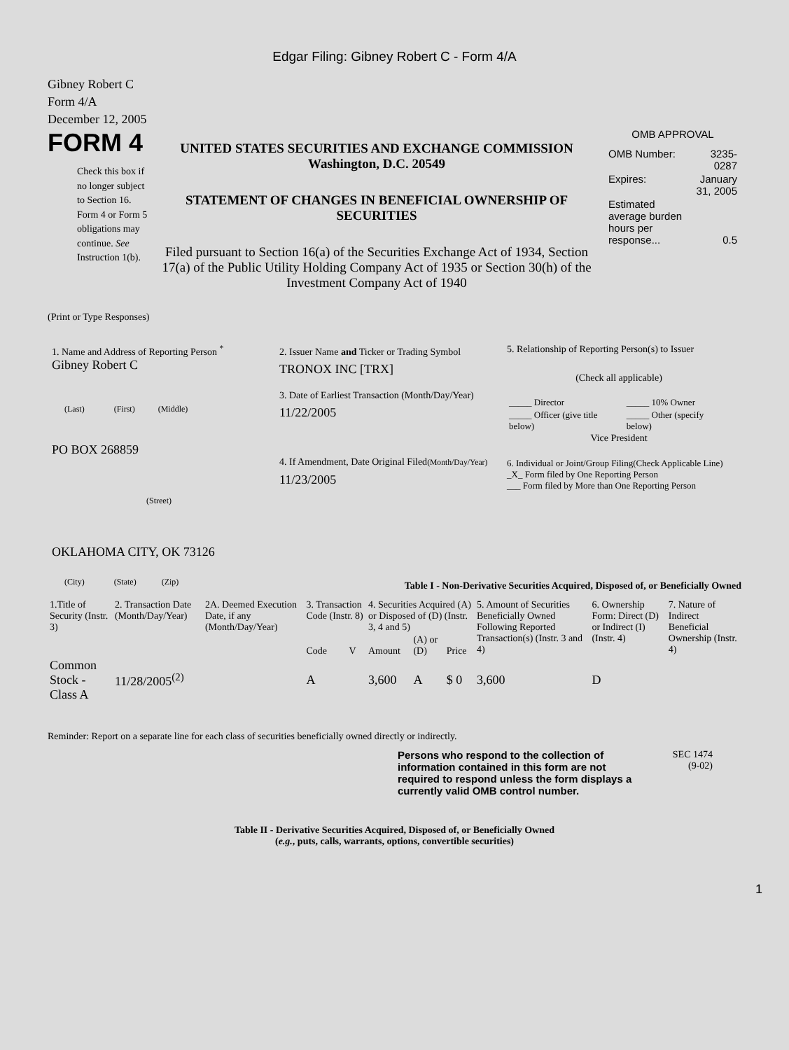Edgar Filing: Gibney Robert C - Form 4/A
Gibney Robert C
Form 4/A
December 12, 2005
FORM 4
Check this box if no longer subject to Section 16. Form 4 or Form 5 obligations may continue. See Instruction 1(b).
UNITED STATES SECURITIES AND EXCHANGE COMMISSION
Washington, D.C. 20549
STATEMENT OF CHANGES IN BENEFICIAL OWNERSHIP OF SECURITIES
Filed pursuant to Section 16(a) of the Securities Exchange Act of 1934, Section 17(a) of the Public Utility Holding Company Act of 1935 or Section 30(h) of the Investment Company Act of 1940
OMB APPROVAL
| OMB Number: | 3235-0287 |
| Expires: | January 31, 2005 |
| Estimated average burden hours per response... | 0.5 |
(Print or Type Responses)
1. Name and Address of Reporting Person <sup>*</sup>
Gibney Robert C
(Last) (First) (Middle)
PO BOX 268859
(Street)
OKLAHOMA CITY, OK 73126
(City) (State) (Zip)
2. Issuer Name and Ticker or Trading Symbol
TRONOX INC [TRX]
3. Date of Earliest Transaction (Month/Day/Year)
11/22/2005
4. If Amendment, Date Original Filed(Month/Day/Year)
11/23/2005
5. Relationship of Reporting Person(s) to Issuer
(Check all applicable)
| _____ Director | _____ 10% Owner |
| _____ Officer (give title below) | _____ Other (specify below) |
Vice President
6. Individual or Joint/Group Filing(Check Applicable Line)
_X_ Form filed by One Reporting Person
___ Form filed by More than One Reporting Person
Table I - Non-Derivative Securities Acquired, Disposed of, or Beneficially Owned
| 1.Title of Security (Instr. 3) | 2. Transaction Date (Month/Day/Year) | 2A. Deemed Execution Date, if any (Month/Day/Year) | 3. Transaction Code (Instr. 8) | | 4. Securities Acquired (A) or Disposed of (D) (Instr. 3, 4 and 5) | | | 5. Amount of Securities Beneficially Owned Following Reported Transaction(s) (Instr. 3 and 4) | 6. Ownership Form: Direct (D) or Indirect (I) (Instr. 4) | 7. Nature of Indirect Beneficial Ownership (Instr. 4) |
| --- | --- | --- | --- | --- | --- | --- | --- | --- | --- | --- |
| | | | Code | V | Amount | (A) or (D) | Price | | | |
| Common Stock - Class A | 11/28/2005<sup>(2)</sup> | | A | | 3,600 | A | $ 0 | 3,600 | D | |
Reminder: Report on a separate line for each class of securities beneficially owned directly or indirectly.
Persons who respond to the collection of information contained in this form are not required to respond unless the form displays a currently valid OMB control number.
SEC 1474
(9-02)
Table II - Derivative Securities Acquired, Disposed of, or Beneficially Owned
(e.g., puts, calls, warrants, options, convertible securities)
1